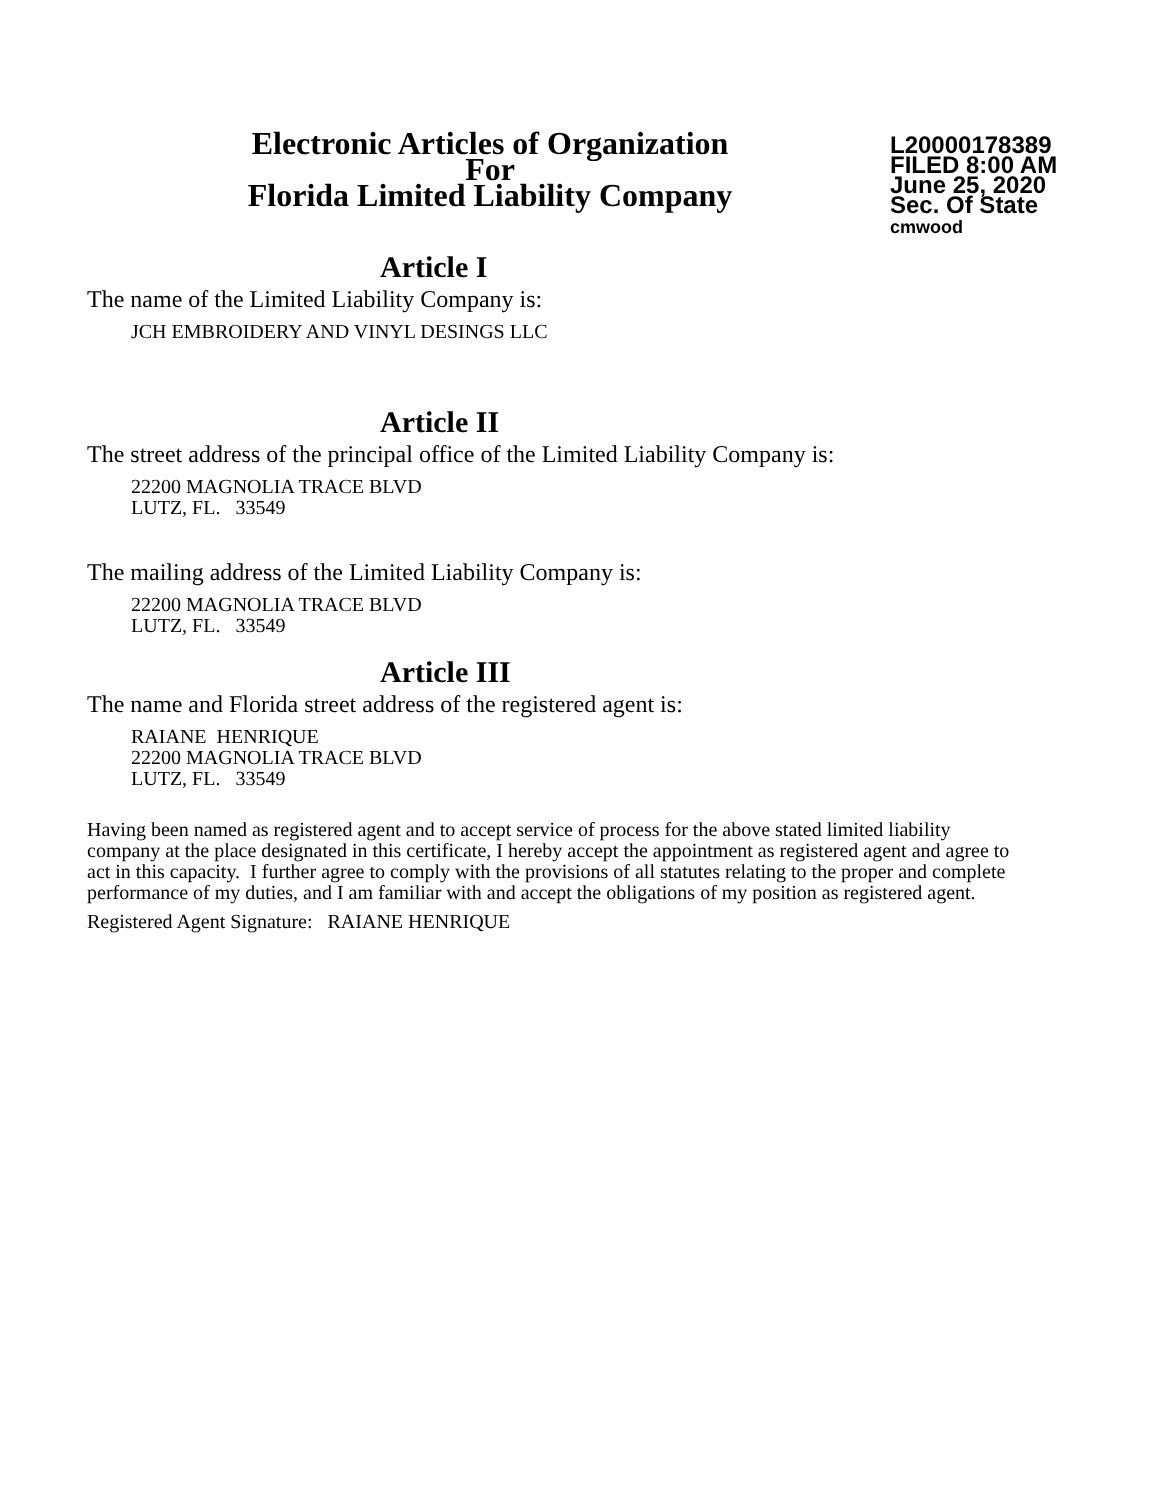Electronic Articles of Organization
For
Florida Limited Liability Company
L20000178389
FILED 8:00 AM
June 25, 2020
Sec. Of State
cmwood
Article I
The name of the Limited Liability Company is:
JCH EMBROIDERY AND VINYL DESINGS LLC
Article II
The street address of the principal office of the Limited Liability Company is:
22200 MAGNOLIA TRACE BLVD
LUTZ, FL. 33549
The mailing address of the Limited Liability Company is:
22200 MAGNOLIA TRACE BLVD
LUTZ, FL. 33549
Article III
The name and Florida street address of the registered agent is:
RAIANE HENRIQUE
22200 MAGNOLIA TRACE BLVD
LUTZ, FL. 33549
Having been named as registered agent and to accept service of process for the above stated limited liability company at the place designated in this certificate, I hereby accept the appointment as registered agent and agree to act in this capacity. I further agree to comply with the provisions of all statutes relating to the proper and complete performance of my duties, and I am familiar with and accept the obligations of my position as registered agent.
Registered Agent Signature: RAIANE HENRIQUE